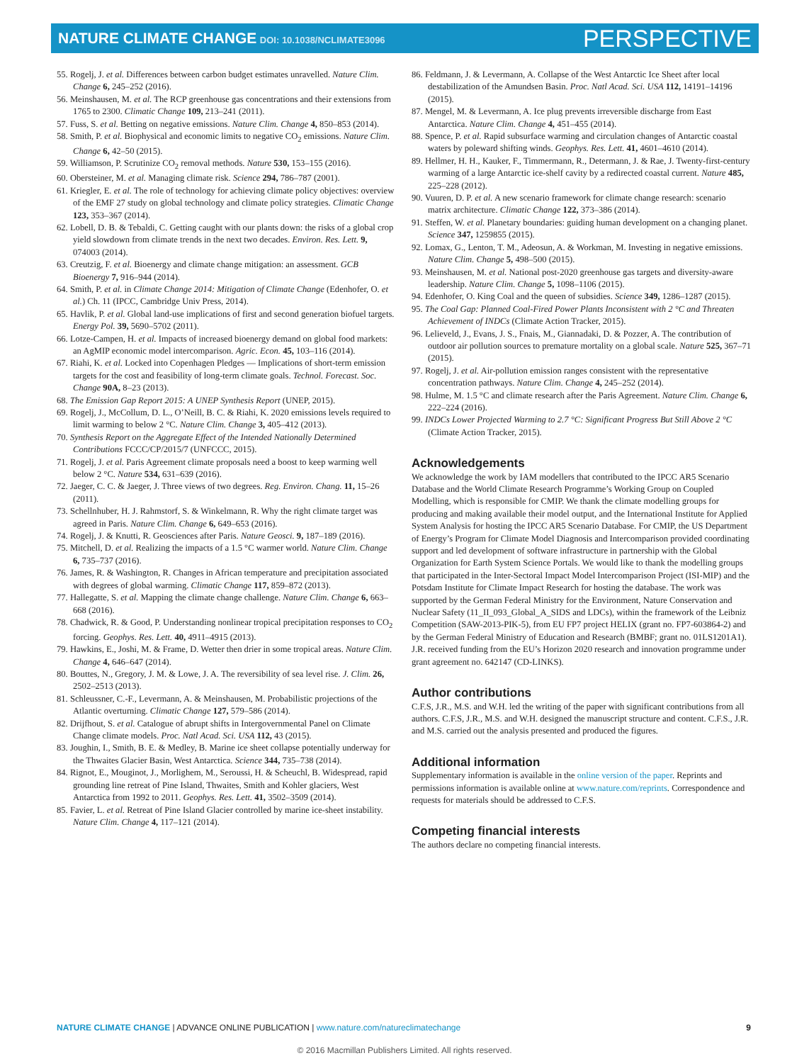NATURE CLIMATE CHANGE DOI: 10.1038/NCLIMATE3096
PERSPECTIVE
55. Rogelj, J. et al. Differences between carbon budget estimates unravelled. Nature Clim. Change 6, 245–252 (2016).
56. Meinshausen, M. et al. The RCP greenhouse gas concentrations and their extensions from 1765 to 2300. Climatic Change 109, 213–241 (2011).
57. Fuss, S. et al. Betting on negative emissions. Nature Clim. Change 4, 850–853 (2014).
58. Smith, P. et al. Biophysical and economic limits to negative CO<sub>2</sub> emissions. Nature Clim. Change 6, 42–50 (2015).
59. Williamson, P. Scrutinize CO<sub>2</sub> removal methods. Nature 530, 153–155 (2016).
60. Obersteiner, M. et al. Managing climate risk. Science 294, 786–787 (2001).
61. Kriegler, E. et al. The role of technology for achieving climate policy objectives: overview of the EMF 27 study on global technology and climate policy strategies. Climatic Change 123, 353–367 (2014).
62. Lobell, D. B. & Tebaldi, C. Getting caught with our plants down: the risks of a global crop yield slowdown from climate trends in the next two decades. Environ. Res. Lett. 9, 074003 (2014).
63. Creutzig, F. et al. Bioenergy and climate change mitigation: an assessment. GCB Bioenergy 7, 916–944 (2014).
64. Smith, P. et al. in Climate Change 2014: Mitigation of Climate Change (Edenhofer, O. et al.) Ch. 11 (IPCC, Cambridge Univ Press, 2014).
65. Havlik, P. et al. Global land-use implications of first and second generation biofuel targets. Energy Pol. 39, 5690–5702 (2011).
66. Lotze-Campen, H. et al. Impacts of increased bioenergy demand on global food markets: an AgMIP economic model intercomparison. Agric. Econ. 45, 103–116 (2014).
67. Riahi, K. et al. Locked into Copenhagen Pledges — Implications of short-term emission targets for the cost and feasibility of long-term climate goals. Technol. Forecast. Soc. Change 90A, 8–23 (2013).
68. The Emission Gap Report 2015: A UNEP Synthesis Report (UNEP, 2015).
69. Rogelj, J., McCollum, D. L., O’Neill, B. C. & Riahi, K. 2020 emissions levels required to limit warming to below 2 °C. Nature Clim. Change 3, 405–412 (2013).
70. Synthesis Report on the Aggregate Effect of the Intended Nationally Determined Contributions FCCC/CP/2015/7 (UNFCCC, 2015).
71. Rogelj, J. et al. Paris Agreement climate proposals need a boost to keep warming well below 2 °C. Nature 534, 631–639 (2016).
72. Jaeger, C. C. & Jaeger, J. Three views of two degrees. Reg. Environ. Chang. 11, 15–26 (2011).
73. Schellnhuber, H. J. Rahmstorf, S. & Winkelmann, R. Why the right climate target was agreed in Paris. Nature Clim. Change 6, 649–653 (2016).
74. Rogelj, J. & Knutti, R. Geosciences after Paris. Nature Geosci. 9, 187–189 (2016).
75. Mitchell, D. et al. Realizing the impacts of a 1.5 °C warmer world. Nature Clim. Change 6, 735–737 (2016).
76. James, R. & Washington, R. Changes in African temperature and precipitation associated with degrees of global warming. Climatic Change 117, 859–872 (2013).
77. Hallegatte, S. et al. Mapping the climate change challenge. Nature Clim. Change 6, 663–668 (2016).
78. Chadwick, R. & Good, P. Understanding nonlinear tropical precipitation responses to CO<sub>2</sub> forcing. Geophys. Res. Lett. 40, 4911–4915 (2013).
79. Hawkins, E., Joshi, M. & Frame, D. Wetter then drier in some tropical areas. Nature Clim. Change 4, 646–647 (2014).
80. Bouttes, N., Gregory, J. M. & Lowe, J. A. The reversibility of sea level rise. J. Clim. 26, 2502–2513 (2013).
81. Schleussner, C.-F., Levermann, A. & Meinshausen, M. Probabilistic projections of the Atlantic overturning. Climatic Change 127, 579–586 (2014).
82. Drijfhout, S. et al. Catalogue of abrupt shifts in Intergovernmental Panel on Climate Change climate models. Proc. Natl Acad. Sci. USA 112, 43 (2015).
83. Joughin, I., Smith, B. E. & Medley, B. Marine ice sheet collapse potentially underway for the Thwaites Glacier Basin, West Antarctica. Science 344, 735–738 (2014).
84. Rignot, E., Mouginot, J., Morlighem, M., Seroussi, H. & Scheuchl, B. Widespread, rapid grounding line retreat of Pine Island, Thwaites, Smith and Kohler glaciers, West Antarctica from 1992 to 2011. Geophys. Res. Lett. 41, 3502–3509 (2014).
85. Favier, L. et al. Retreat of Pine Island Glacier controlled by marine ice-sheet instability. Nature Clim. Change 4, 117–121 (2014).
86. Feldmann, J. & Levermann, A. Collapse of the West Antarctic Ice Sheet after local destabilization of the Amundsen Basin. Proc. Natl Acad. Sci. USA 112, 14191–14196 (2015).
87. Mengel, M. & Levermann, A. Ice plug prevents irreversible discharge from East Antarctica. Nature Clim. Change 4, 451–455 (2014).
88. Spence, P. et al. Rapid subsurface warming and circulation changes of Antarctic coastal waters by poleward shifting winds. Geophys. Res. Lett. 41, 4601–4610 (2014).
89. Hellmer, H. H., Kauker, F., Timmermann, R., Determann, J. & Rae, J. Twenty-first-century warming of a large Antarctic ice-shelf cavity by a redirected coastal current. Nature 485, 225–228 (2012).
90. Vuuren, D. P. et al. A new scenario framework for climate change research: scenario matrix architecture. Climatic Change 122, 373–386 (2014).
91. Steffen, W. et al. Planetary boundaries: guiding human development on a changing planet. Science 347, 1259855 (2015).
92. Lomax, G., Lenton, T. M., Adeosun, A. & Workman, M. Investing in negative emissions. Nature Clim. Change 5, 498–500 (2015).
93. Meinshausen, M. et al. National post-2020 greenhouse gas targets and diversity-aware leadership. Nature Clim. Change 5, 1098–1106 (2015).
94. Edenhofer, O. King Coal and the queen of subsidies. Science 349, 1286–1287 (2015).
95. The Coal Gap: Planned Coal-Fired Power Plants Inconsistent with 2 °C and Threaten Achievement of INDCs (Climate Action Tracker, 2015).
96. Lelieveld, J., Evans, J. S., Fnais, M., Giannadaki, D. & Pozzer, A. The contribution of outdoor air pollution sources to premature mortality on a global scale. Nature 525, 367–71 (2015).
97. Rogelj, J. et al. Air-pollution emission ranges consistent with the representative concentration pathways. Nature Clim. Change 4, 245–252 (2014).
98. Hulme, M. 1.5 °C and climate research after the Paris Agreement. Nature Clim. Change 6, 222–224 (2016).
99. INDCs Lower Projected Warming to 2.7 °C: Significant Progress But Still Above 2 °C (Climate Action Tracker, 2015).
Acknowledgements
We acknowledge the work by IAM modellers that contributed to the IPCC AR5 Scenario Database and the World Climate Research Programme’s Working Group on Coupled Modelling, which is responsible for CMIP. We thank the climate modelling groups for producing and making available their model output, and the International Institute for Applied System Analysis for hosting the IPCC AR5 Scenario Database. For CMIP, the US Department of Energy’s Program for Climate Model Diagnosis and Intercomparison provided coordinating support and led development of software infrastructure in partnership with the Global Organization for Earth System Science Portals. We would like to thank the modelling groups that participated in the Inter-Sectoral Impact Model Intercomparison Project (ISI-MIP) and the Potsdam Institute for Climate Impact Research for hosting the database. The work was supported by the German Federal Ministry for the Environment, Nature Conservation and Nuclear Safety (11_II_093_Global_A_SIDS and LDCs), within the framework of the Leibniz Competition (SAW-2013-PIK-5), from EU FP7 project HELIX (grant no. FP7-603864-2) and by the German Federal Ministry of Education and Research (BMBF; grant no. 01LS1201A1). J.R. received funding from the EU’s Horizon 2020 research and innovation programme under grant agreement no. 642147 (CD-LINKS).
Author contributions
C.F.S, J.R., M.S. and W.H. led the writing of the paper with significant contributions from all authors. C.F.S, J.R., M.S. and W.H. designed the manuscript structure and content. C.F.S., J.R. and M.S. carried out the analysis presented and produced the figures.
Additional information
Supplementary information is available in the online version of the paper. Reprints and permissions information is available online at www.nature.com/reprints. Correspondence and requests for materials should be addressed to C.F.S.
Competing financial interests
The authors declare no competing financial interests.
NATURE CLIMATE CHANGE | ADVANCE ONLINE PUBLICATION | www.nature.com/natureclimatechange
9
© 2016 Macmillan Publishers Limited. All rights reserved.